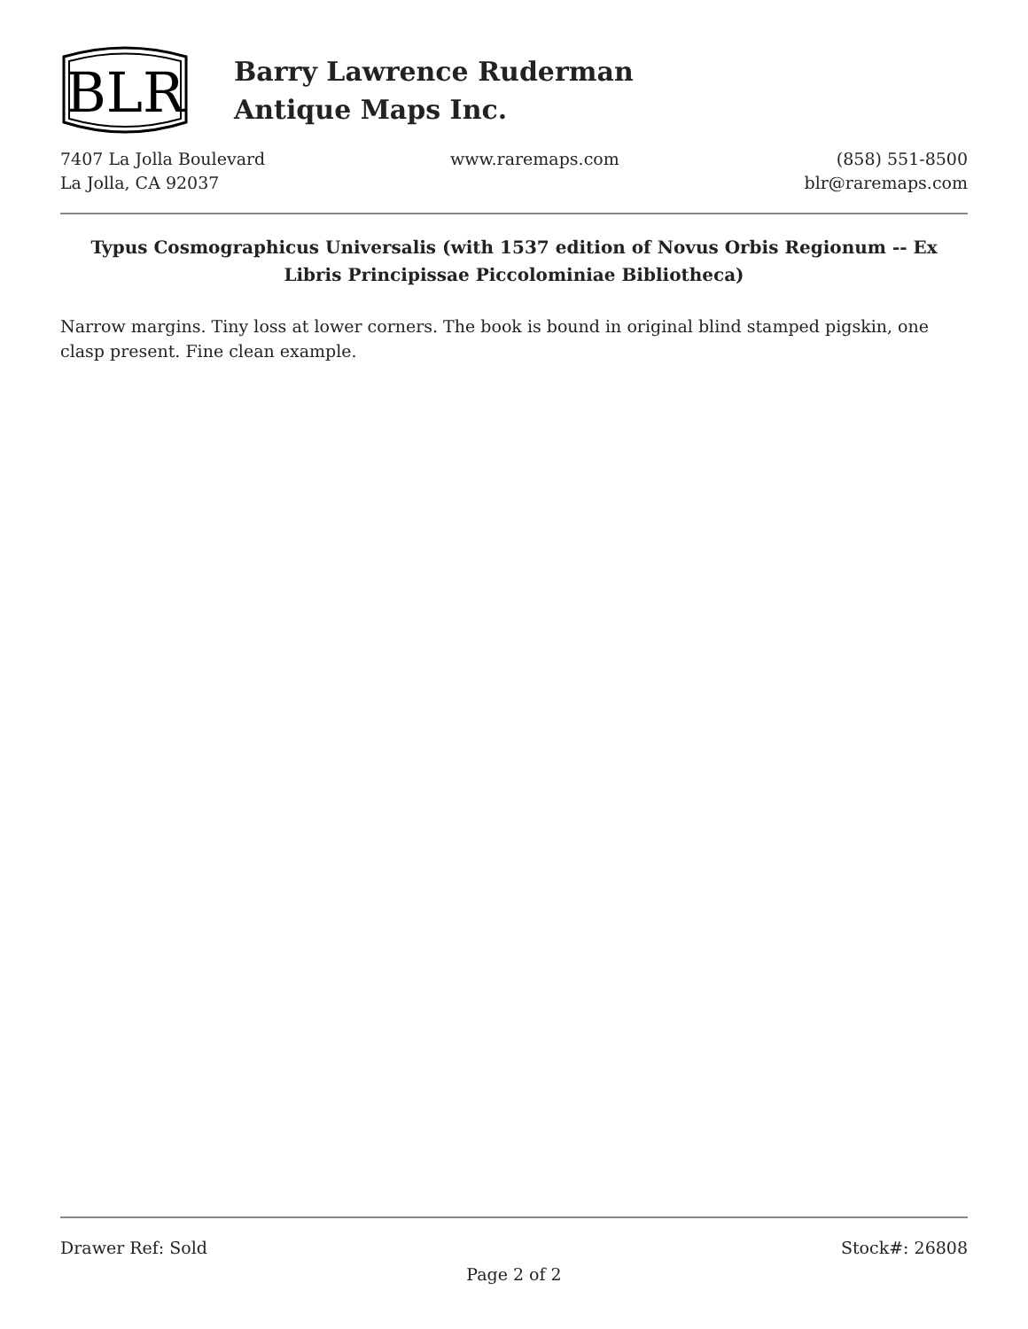BLR
Barry Lawrence Ruderman
Antique Maps Inc.
7407 La Jolla Boulevard
La Jolla, CA 92037
www.raremaps.com (858) 551-8500
blr@raremaps.com
Typus Cosmographicus Universalis (with 1537 edition of Novus Orbis Regionum -- Ex Libris Principissae Piccolominiae Bibliotheca)
Narrow margins. Tiny loss at lower corners. The book is bound in original blind stamped pigskin, one clasp present. Fine clean example.
Drawer Ref: Sold Stock#: 26808
Page 2 of 2